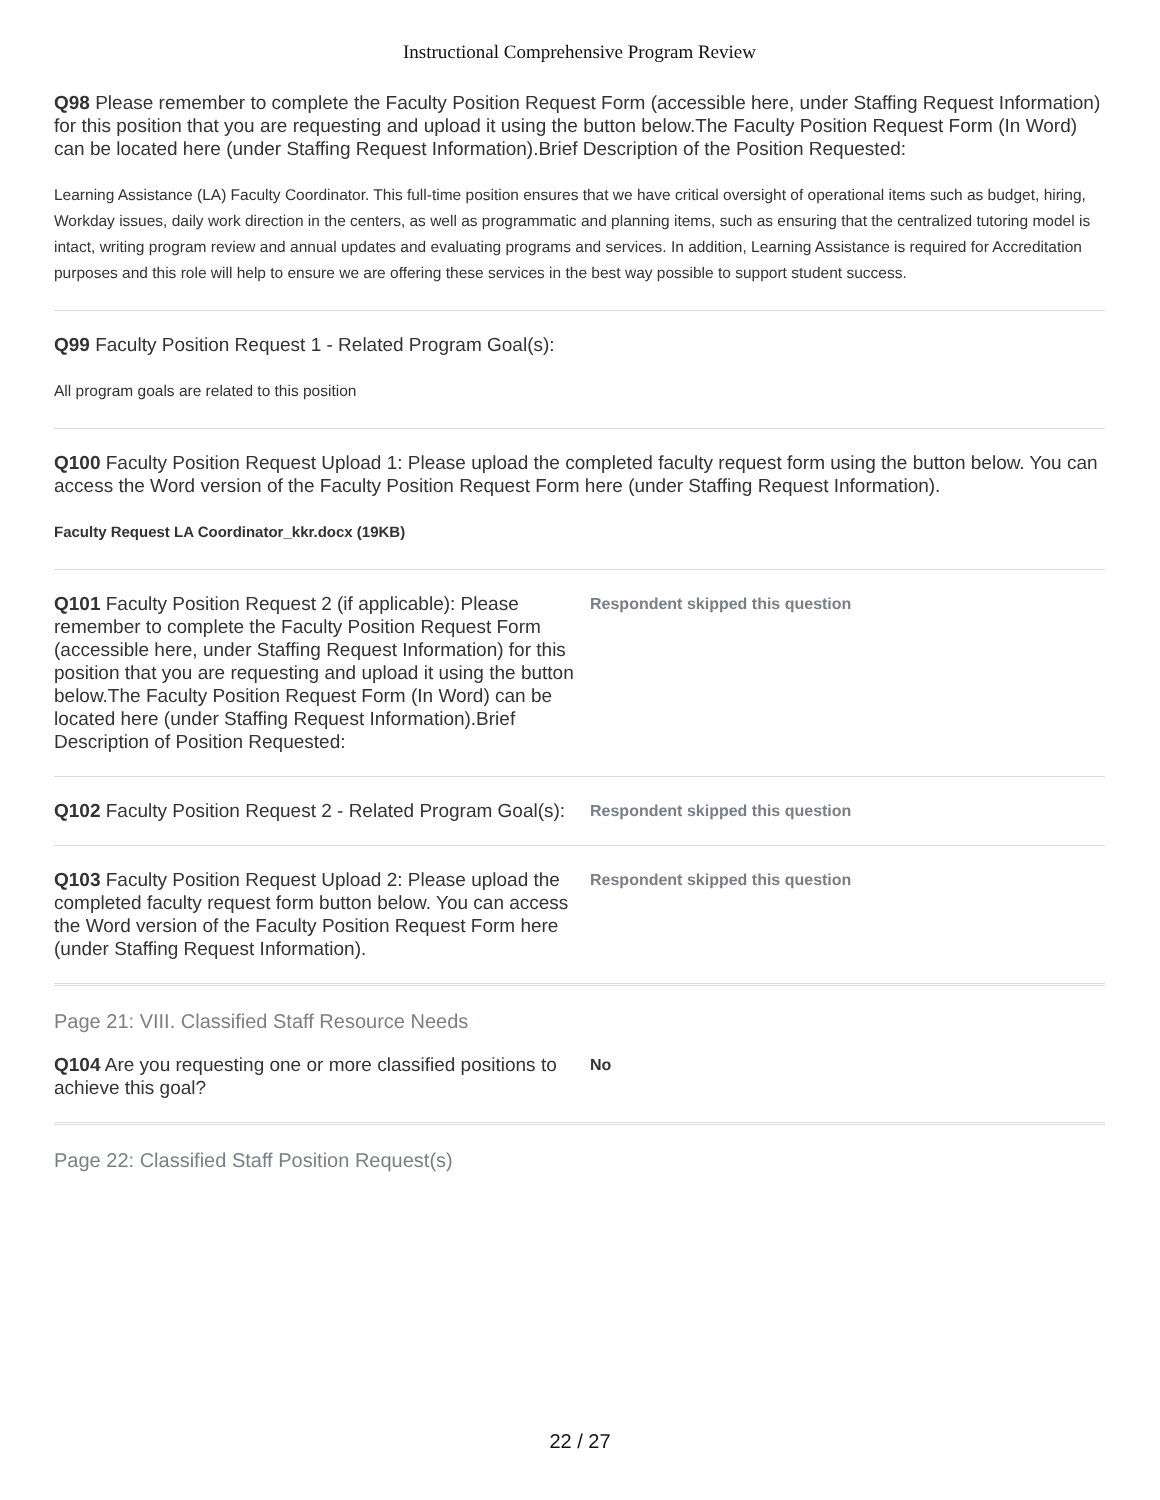Instructional Comprehensive Program Review
Q98 Please remember to complete the Faculty Position Request Form (accessible here, under Staffing Request Information) for this position that you are requesting and upload it using the button below.The Faculty Position Request Form (In Word) can be located here (under Staffing Request Information).Brief Description of the Position Requested:
Learning Assistance (LA) Faculty Coordinator. This full-time position ensures that we have critical oversight of operational items such as budget, hiring, Workday issues, daily work direction in the centers, as well as programmatic and planning items, such as ensuring that the centralized tutoring model is intact, writing program review and annual updates and evaluating programs and services. In addition, Learning Assistance is required for Accreditation purposes and this role will help to ensure we are offering these services in the best way possible to support student success.
Q99 Faculty Position Request 1 - Related Program Goal(s):
All program goals are related to this position
Q100 Faculty Position Request Upload 1: Please upload the completed faculty request form using the button below. You can access the Word version of the Faculty Position Request Form here (under Staffing Request Information).
Faculty Request LA Coordinator_kkr.docx (19KB)
Q101 Faculty Position Request 2 (if applicable): Please remember to complete the Faculty Position Request Form (accessible here, under Staffing Request Information) for this position that you are requesting and upload it using the button below.The Faculty Position Request Form (In Word) can be located here (under Staffing Request Information).Brief Description of Position Requested:
Respondent skipped this question
Q102 Faculty Position Request 2 - Related Program Goal(s):
Respondent skipped this question
Q103 Faculty Position Request Upload 2: Please upload the completed faculty request form button below. You can access the Word version of the Faculty Position Request Form here (under Staffing Request Information).
Respondent skipped this question
Page 21: VIII. Classified Staff Resource Needs
Q104 Are you requesting one or more classified positions to achieve this goal?
No
Page 22: Classified Staff Position Request(s)
22 / 27